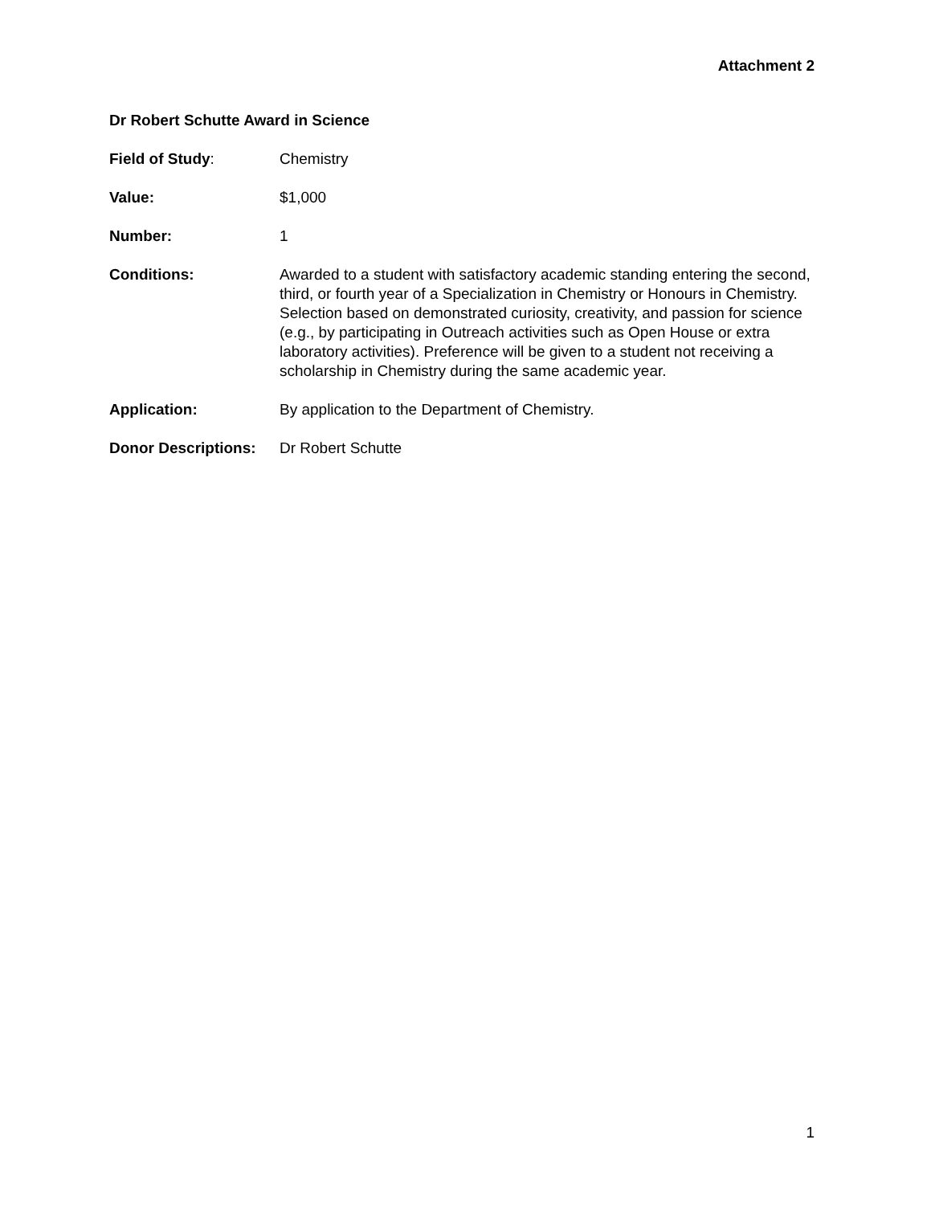Attachment 2
Dr Robert Schutte Award in Science
Field of Study: Chemistry
Value: $1,000
Number: 1
Conditions: Awarded to a student with satisfactory academic standing entering the second, third, or fourth year of a Specialization in Chemistry or Honours in Chemistry. Selection based on demonstrated curiosity, creativity, and passion for science (e.g., by participating in Outreach activities such as Open House or extra laboratory activities). Preference will be given to a student not receiving a scholarship in Chemistry during the same academic year.
Application: By application to the Department of Chemistry.
Donor Descriptions:
Dr Robert Schutte
1